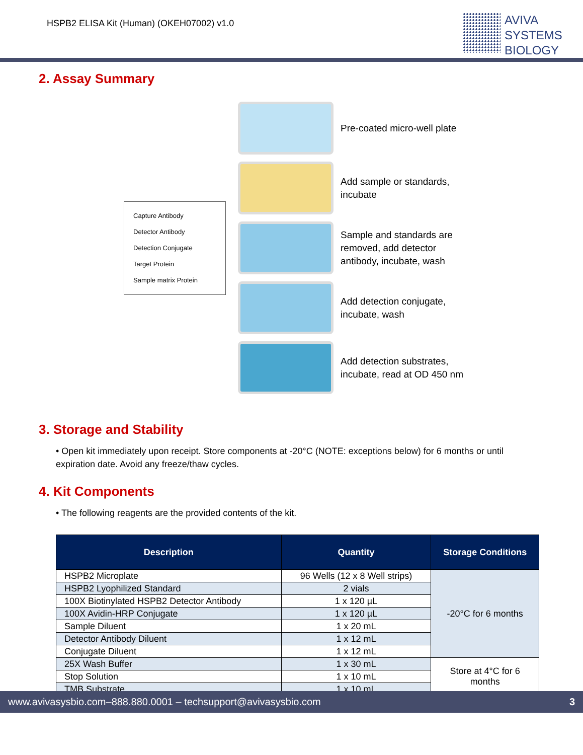HSPB2 ELISA Kit (Human) (OKEH07002) v1.0
AVIVA
SYSTEMS
BIOLOGY
2. Assay Summary
Capture Antibody
Detector Antibody
Detection Conjugate
Target Protein
Sample matrix Protein
Pre-coated micro-well plate
Add sample or standards,
incubate
Sample and standards are
removed, add detector
antibody, incubate, wash
Add detection conjugate,
incubate, wash
Add detection substrates,
incubate, read at OD 450 nm
3. Storage and Stability
• Open kit immediately upon receipt. Store components at -20°C (NOTE: exceptions below) for 6 months or until expiration date. Avoid any freeze/thaw cycles.
4. Kit Components
• The following reagents are the provided contents of the kit.
| Description | Quantity | Storage Conditions |
| --- | --- | --- |
| HSPB2 Microplate | 96 Wells (12 x 8 Well strips) | -20°C for 6 months |
| HSPB2 Lyophilized Standard | 2 vials | |
| 100X Biotinylated HSPB2 Detector Antibody | 1 x 120 µL | |
| 100X Avidin-HRP Conjugate | 1 x 120 µL | |
| Sample Diluent | 1 x 20 mL | |
| Detector Antibody Diluent | 1 x 12 mL | |
| Conjugate Diluent | 1 x 12 mL | |
| 25X Wash Buffer | 1 x 30 mL | Store at 4°C for 6 months |
| Stop Solution | 1 x 10 mL | |
| TMB Substrate | 1 x 10 mL | |
www.avivasysbio.com–888.880.0001 – techsupport@avivasysbio.com 3